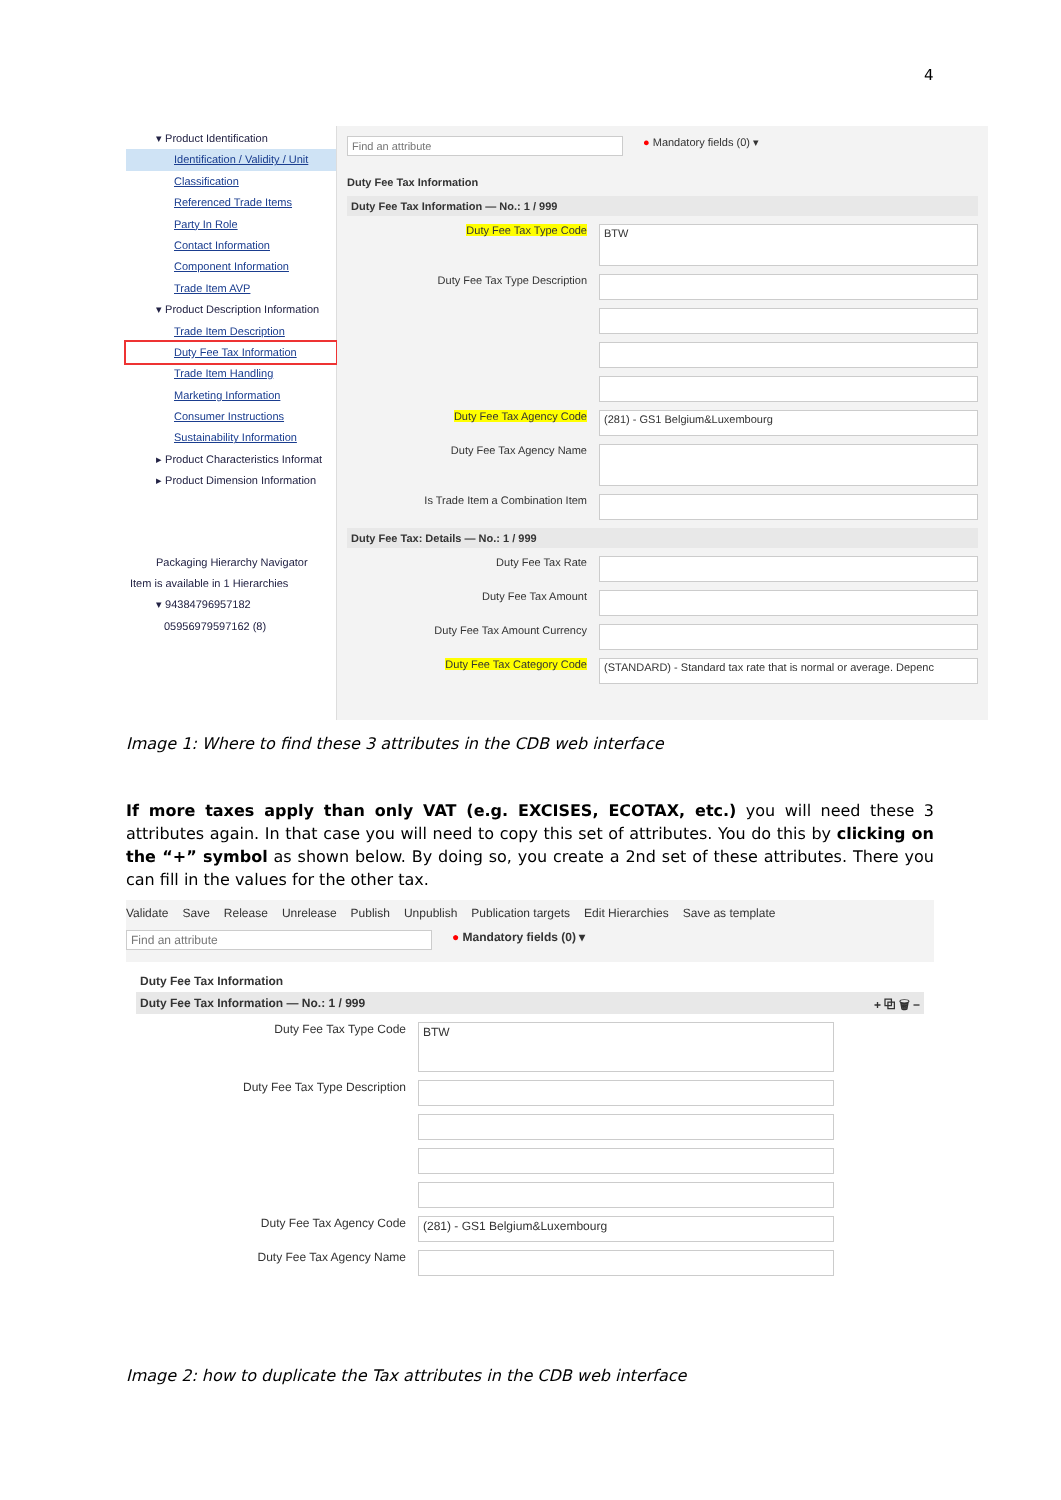4
▾ Product Identification
Identification / Validity / Unit
Classification
Referenced Trade Items
Party In Role
Contact Information
Component Information
Trade Item AVP
▾ Product Description Information
Trade Item Description
Duty Fee Tax Information
Trade Item Handling
Marketing Information
Consumer Instructions
Sustainability Information
▸ Product Characteristics Informat
▸ Product Dimension Information
Packaging Hierarchy Navigator
Item is available in 1 Hierarchies
▾ 94384796957182
05956979597162 (8)
Find an attribute
● Mandatory fields (0) ▾
Duty Fee Tax Information
Duty Fee Tax Information — No.: 1 / 999
Duty Fee Tax Type Code
BTW
Duty Fee Tax Type Description
Duty Fee Tax Agency Code (281) - GS1 Belgium&Luxembourg
Duty Fee Tax Agency Name
Is Trade Item a Combination Item
Duty Fee Tax: Details — No.: 1 / 999
Duty Fee Tax Rate
Duty Fee Tax Amount
Duty Fee Tax Amount Currency
Duty Fee Tax Category Code (STANDARD) - Standard tax rate that is normal or average. Depenc
Image 1: Where to find these 3 attributes in the CDB web interface
If more taxes apply than only VAT (e.g. EXCISES, ECOTAX, etc.) you will need these 3 attributes again. In that case you will need to copy this set of attributes. You do this by clicking on the “+” symbol as shown below. By doing so, you create a 2nd set of these attributes. There you can fill in the values for the other tax.
Validate Save Release Unrelease Publish Unpublish Publication targets Edit Hierarchies Save as template
Find an attribute
● Mandatory fields (0) ▾
Duty Fee Tax Information
Duty Fee Tax Information — No.: 1 / 999 + ⧉ 🗑 −
Duty Fee Tax Type Code
BTW
Duty Fee Tax Type Description
Duty Fee Tax Agency Code (281) - GS1 Belgium&Luxembourg
Duty Fee Tax Agency Name
Image 2: how to duplicate the Tax attributes in the CDB web interface